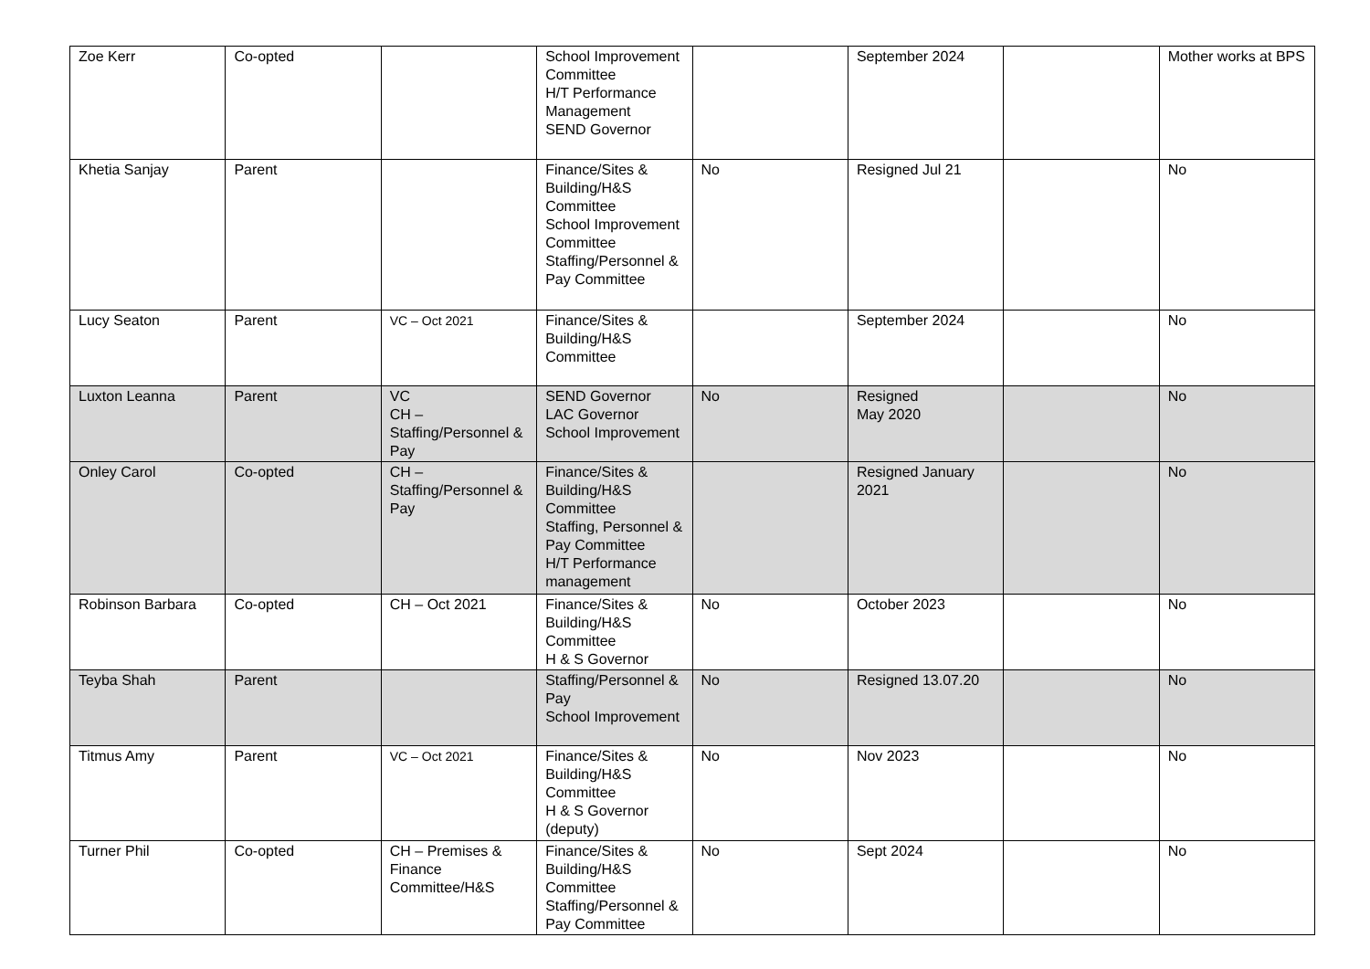| Zoe Kerr | Co-opted | | School Improvement Committee H/T Performance Management SEND Governor | | September 2024 | | Mother works at BPS |
| Khetia Sanjay | Parent | | Finance/Sites & Building/H&S Committee School Improvement Committee Staffing/Personnel & Pay Committee | No | Resigned Jul 21 | | No |
| Lucy Seaton | Parent | VC – Oct 2021 | Finance/Sites & Building/H&S Committee | | September 2024 | | No |
| Luxton Leanna | Parent | VC CH – Staffing/Personnel & Pay | SEND Governor LAC Governor School Improvement | No | Resigned May 2020 | | No |
| Onley Carol | Co-opted | CH – Staffing/Personnel & Pay | Finance/Sites & Building/H&S Committee Staffing, Personnel & Pay Committee H/T Performance management | | Resigned January 2021 | | No |
| Robinson Barbara | Co-opted | CH – Oct 2021 | Finance/Sites & Building/H&S Committee H & S Governor | No | October 2023 | | No |
| Teyba Shah | Parent | | Staffing/Personnel & Pay School Improvement | No | Resigned 13.07.20 | | No |
| Titmus Amy | Parent | VC – Oct 2021 | Finance/Sites & Building/H&S Committee H & S Governor (deputy) | No | Nov 2023 | | No |
| Turner Phil | Co-opted | CH – Premises & Finance Committee/H&S | Finance/Sites & Building/H&S Committee Staffing/Personnel & Pay Committee | No | Sept 2024 | | No |